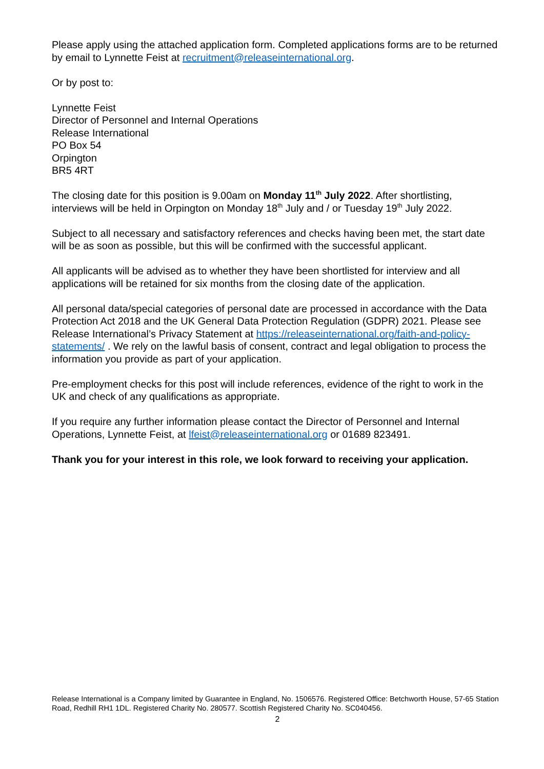Please apply using the attached application form. Completed applications forms are to be returned by email to Lynnette Feist at recruitment@releaseinternational.org.
Or by post to:
Lynnette Feist
Director of Personnel and Internal Operations
Release International
PO Box 54
Orpington
BR5 4RT
The closing date for this position is 9.00am on Monday 11<sup>th</sup> July 2022. After shortlisting, interviews will be held in Orpington on Monday 18<sup>th</sup> July and / or Tuesday 19<sup>th</sup> July 2022.
Subject to all necessary and satisfactory references and checks having been met, the start date will be as soon as possible, but this will be confirmed with the successful applicant.
All applicants will be advised as to whether they have been shortlisted for interview and all applications will be retained for six months from the closing date of the application.
All personal data/special categories of personal date are processed in accordance with the Data Protection Act 2018 and the UK General Data Protection Regulation (GDPR) 2021. Please see Release International’s Privacy Statement at https://releaseinternational.org/faith-and-policy-statements/ . We rely on the lawful basis of consent, contract and legal obligation to process the information you provide as part of your application.
Pre-employment checks for this post will include references, evidence of the right to work in the UK and check of any qualifications as appropriate.
If you require any further information please contact the Director of Personnel and Internal Operations, Lynnette Feist, at lfeist@releaseinternational.org or 01689 823491.
Thank you for your interest in this role, we look forward to receiving your application.
Release International is a Company limited by Guarantee in England, No. 1506576. Registered Office: Betchworth House, 57-65 Station Road, Redhill RH1 1DL. Registered Charity No. 280577. Scottish Registered Charity No. SC040456.
2